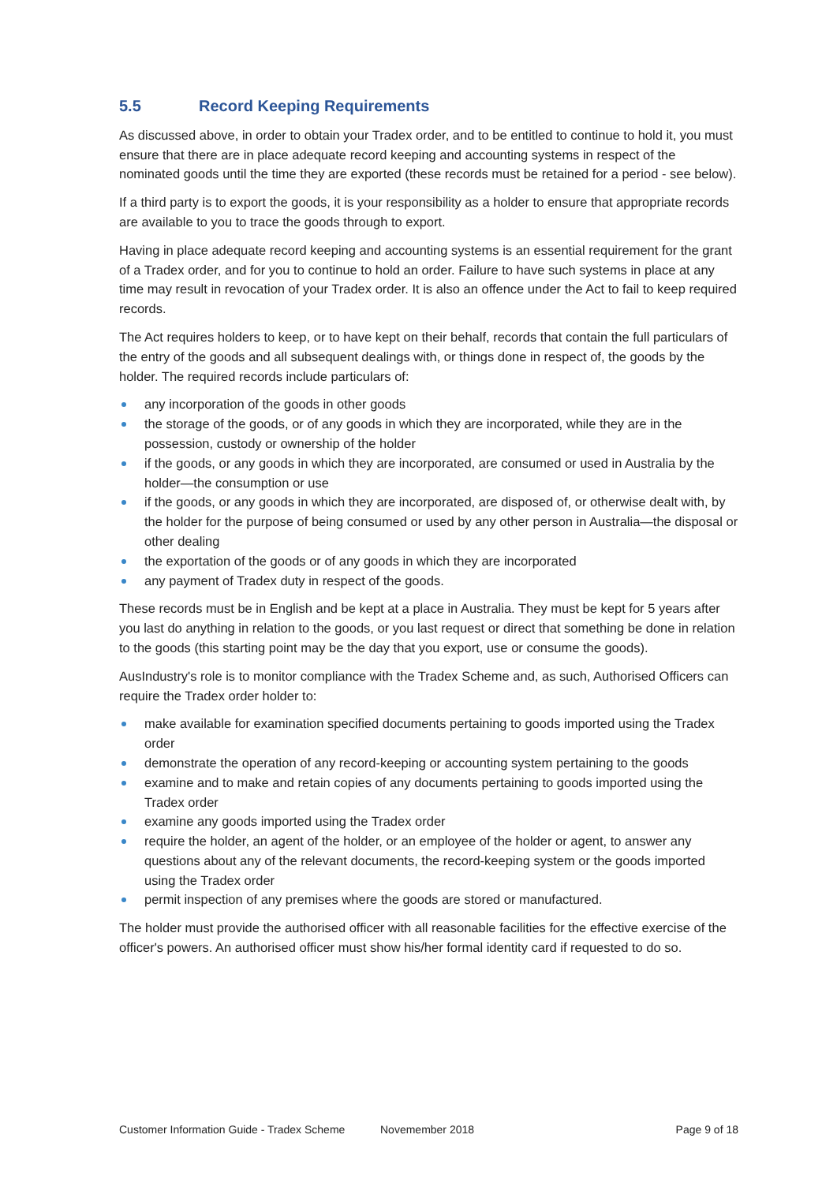5.5 Record Keeping Requirements
As discussed above, in order to obtain your Tradex order, and to be entitled to continue to hold it, you must ensure that there are in place adequate record keeping and accounting systems in respect of the nominated goods until the time they are exported (these records must be retained for a period - see below).
If a third party is to export the goods, it is your responsibility as a holder to ensure that appropriate records are available to you to trace the goods through to export.
Having in place adequate record keeping and accounting systems is an essential requirement for the grant of a Tradex order, and for you to continue to hold an order. Failure to have such systems in place at any time may result in revocation of your Tradex order. It is also an offence under the Act to fail to keep required records.
The Act requires holders to keep, or to have kept on their behalf, records that contain the full particulars of the entry of the goods and all subsequent dealings with, or things done in respect of, the goods by the holder. The required records include particulars of:
any incorporation of the goods in other goods
the storage of the goods, or of any goods in which they are incorporated, while they are in the possession, custody or ownership of the holder
if the goods, or any goods in which they are incorporated, are consumed or used in Australia by the holder—the consumption or use
if the goods, or any goods in which they are incorporated, are disposed of, or otherwise dealt with, by the holder for the purpose of being consumed or used by any other person in Australia—the disposal or other dealing
the exportation of the goods or of any goods in which they are incorporated
any payment of Tradex duty in respect of the goods.
These records must be in English and be kept at a place in Australia. They must be kept for 5 years after you last do anything in relation to the goods, or you last request or direct that something be done in relation to the goods (this starting point may be the day that you export, use or consume the goods).
AusIndustry's role is to monitor compliance with the Tradex Scheme and, as such, Authorised Officers can require the Tradex order holder to:
make available for examination specified documents pertaining to goods imported using the Tradex order
demonstrate the operation of any record-keeping or accounting system pertaining to the goods
examine and to make and retain copies of any documents pertaining to goods imported using the Tradex order
examine any goods imported using the Tradex order
require the holder, an agent of the holder, or an employee of the holder or agent, to answer any questions about any of the relevant documents, the record-keeping system or the goods imported using the Tradex order
permit inspection of any premises where the goods are stored or manufactured.
The holder must provide the authorised officer with all reasonable facilities for the effective exercise of the officer's powers. An authorised officer must show his/her formal identity card if requested to do so.
Customer Information Guide - Tradex Scheme Novemember 2018 Page 9 of 18